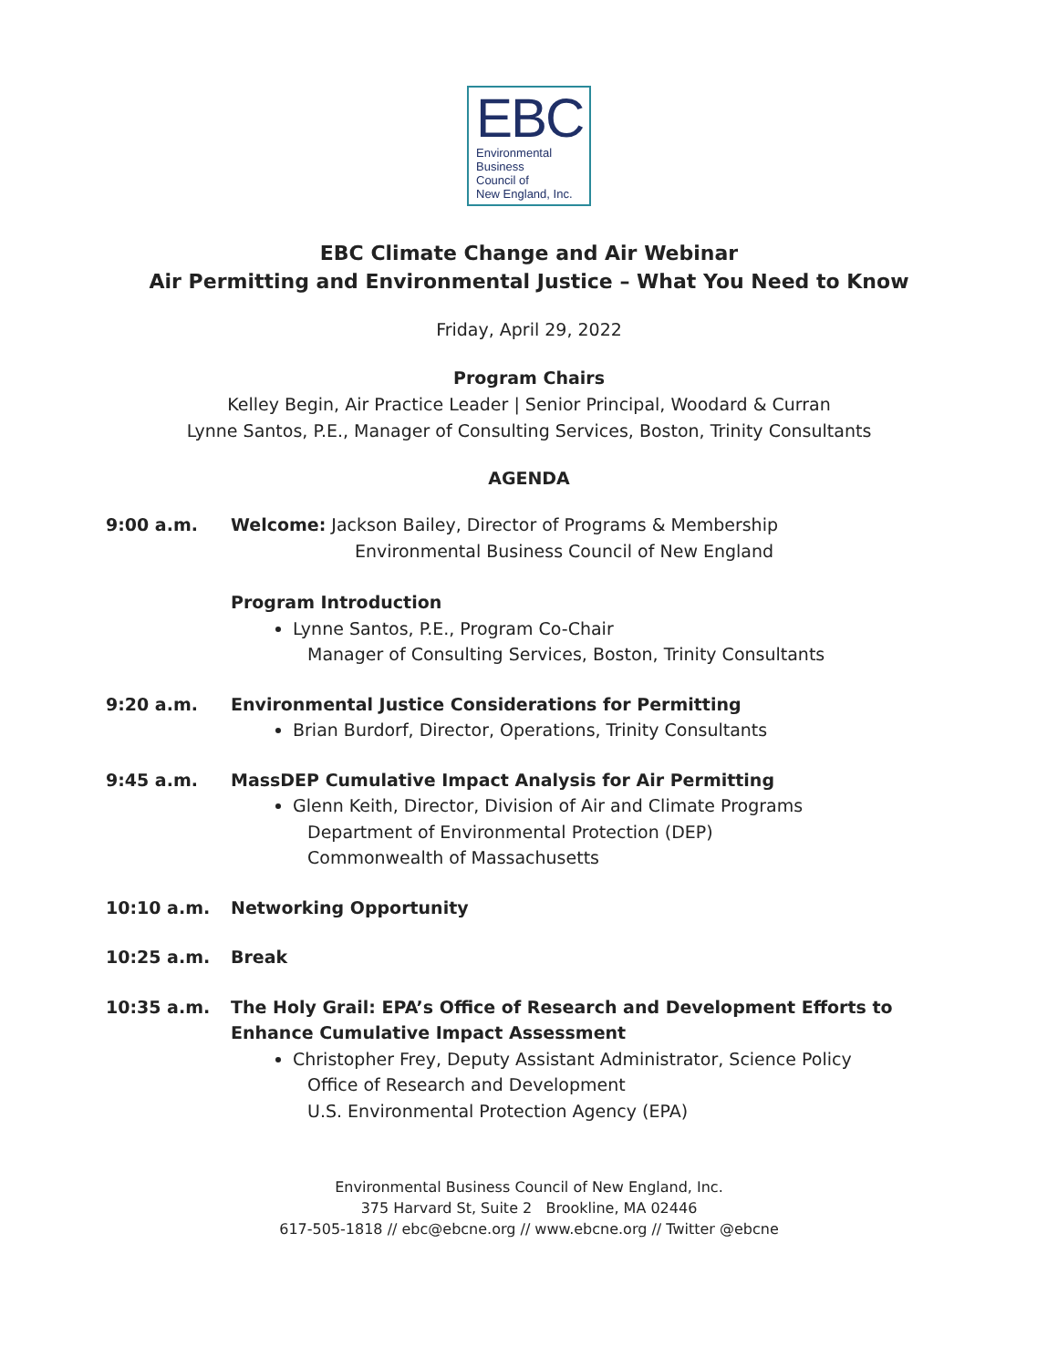EBC
Environmental
Business
Council of
New England, Inc.
EBC Climate Change and Air Webinar
Air Permitting and Environmental Justice – What You Need to Know
Friday, April 29, 2022
Program Chairs
Kelley Begin, Air Practice Leader | Senior Principal, Woodard & Curran
Lynne Santos, P.E., Manager of Consulting Services, Boston, Trinity Consultants
AGENDA
9:00 a.m. Welcome: Jackson Bailey, Director of Programs & Membership
Environmental Business Council of New England
Program Introduction
Lynne Santos, P.E., Program Co-Chair
Manager of Consulting Services, Boston, Trinity Consultants
9:20 a.m. Environmental Justice Considerations for Permitting
Brian Burdorf, Director, Operations, Trinity Consultants
9:45 a.m. MassDEP Cumulative Impact Analysis for Air Permitting
Glenn Keith, Director, Division of Air and Climate Programs
Department of Environmental Protection (DEP)
Commonwealth of Massachusetts
10:10 a.m. Networking Opportunity
10:25 a.m. Break
10:35 a.m. The Holy Grail: EPA’s Office of Research and Development Efforts to Enhance Cumulative Impact Assessment
Christopher Frey, Deputy Assistant Administrator, Science Policy
Office of Research and Development
U.S. Environmental Protection Agency (EPA)
Environmental Business Council of New England, Inc.
375 Harvard St, Suite 2 Brookline, MA 02446
617-505-1818 // ebc@ebcne.org // www.ebcne.org // Twitter @ebcne